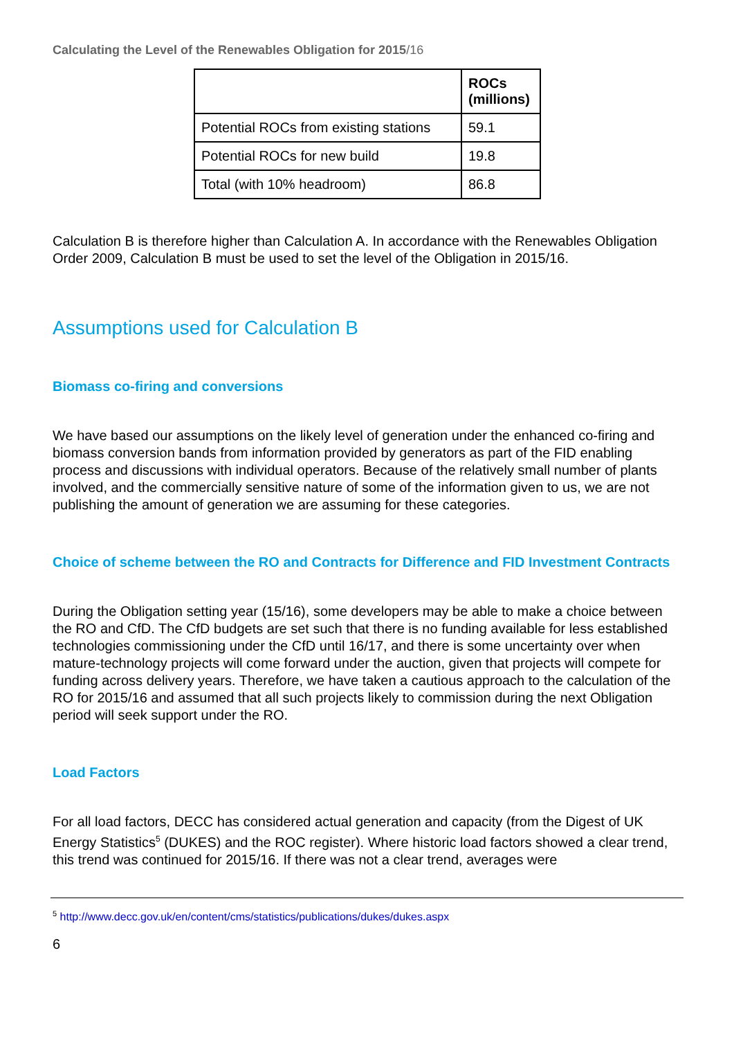Calculating the Level of the Renewables Obligation for 2015/16
| | ROCs (millions) |
| --- | --- |
| Potential ROCs from existing stations | 59.1 |
| Potential ROCs for new build | 19.8 |
| Total (with 10% headroom) | 86.8 |
Calculation B is therefore higher than Calculation A. In accordance with the Renewables Obligation Order 2009, Calculation B must be used to set the level of the Obligation in 2015/16.
Assumptions used for Calculation B
Biomass co-firing and conversions
We have based our assumptions on the likely level of generation under the enhanced co-firing and biomass conversion bands from information provided by generators as part of the FID enabling process and discussions with individual operators. Because of the relatively small number of plants involved, and the commercially sensitive nature of some of the information given to us, we are not publishing the amount of generation we are assuming for these categories.
Choice of scheme between the RO and Contracts for Difference and FID Investment Contracts
During the Obligation setting year (15/16), some developers may be able to make a choice between the RO and CfD. The CfD budgets are set such that there is no funding available for less established technologies commissioning under the CfD until 16/17, and there is some uncertainty over when mature-technology projects will come forward under the auction, given that projects will compete for funding across delivery years. Therefore, we have taken a cautious approach to the calculation of the RO for 2015/16 and assumed that all such projects likely to commission during the next Obligation period will seek support under the RO.
Load Factors
For all load factors, DECC has considered actual generation and capacity (from the Digest of UK Energy Statistics<sup>5</sup> (DUKES) and the ROC register). Where historic load factors showed a clear trend, this trend was continued for 2015/16. If there was not a clear trend, averages were
<sup>5</sup> http://www.decc.gov.uk/en/content/cms/statistics/publications/dukes/dukes.aspx
6